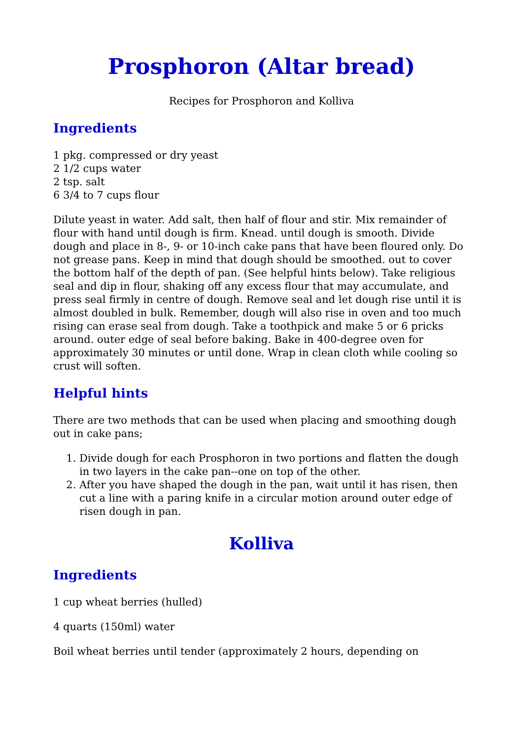Prosphoron (Altar bread)
Recipes for Prosphoron and Kolliva
Ingredients
1 pkg. compressed or dry yeast
2 1/2 cups water
2 tsp. salt
6 3/4 to 7 cups flour
Dilute yeast in water. Add salt, then half of flour and stir. Mix remainder of flour with hand until dough is firm. Knead. until dough is smooth. Divide dough and place in 8-, 9- or 10-inch cake pans that have been floured only. Do not grease pans. Keep in mind that dough should be smoothed. out to cover the bottom half of the depth of pan. (See helpful hints below). Take religious seal and dip in flour, shaking off any excess flour that may accumulate, and press seal firmly in centre of dough. Remove seal and let dough rise until it is almost doubled in bulk. Remember, dough will also rise in oven and too much rising can erase seal from dough. Take a toothpick and make 5 or 6 pricks around. outer edge of seal before baking. Bake in 400-degree oven for approximately 30 minutes or until done. Wrap in clean cloth while cooling so crust will soften.
Helpful hints
There are two methods that can be used when placing and smoothing dough out in cake pans;
1. Divide dough for each Prosphoron in two portions and flatten the dough in two layers in the cake pan--one on top of the other.
2. After you have shaped the dough in the pan, wait until it has risen, then cut a line with a paring knife in a circular motion around outer edge of risen dough in pan.
Kolliva
Ingredients
1 cup wheat berries (hulled)
4 quarts (150ml) water
Boil wheat berries until tender (approximately 2 hours, depending on